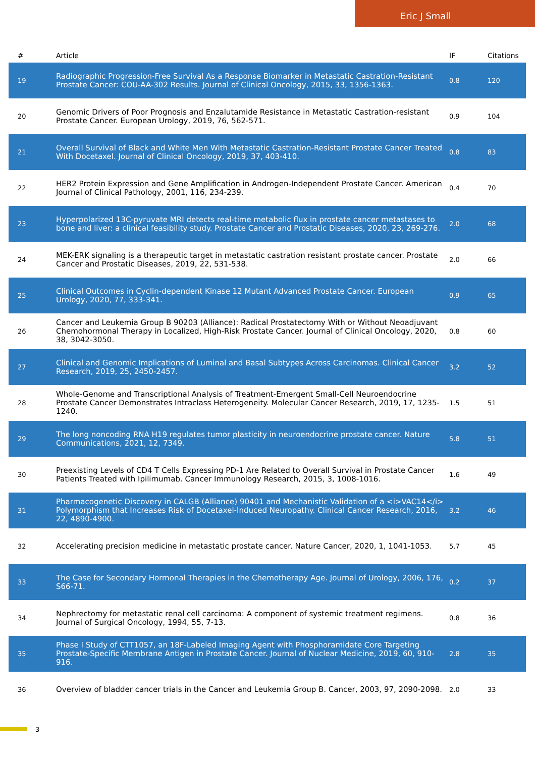Eric J Small
| # | Article | IF | Citations |
| --- | --- | --- | --- |
| 19 | Radiographic Progression-Free Survival As a Response Biomarker in Metastatic Castration-Resistant Prostate Cancer: COU-AA-302 Results. Journal of Clinical Oncology, 2015, 33, 1356-1363. | 0.8 | 120 |
| 20 | Genomic Drivers of Poor Prognosis and Enzalutamide Resistance in Metastatic Castration-resistant Prostate Cancer. European Urology, 2019, 76, 562-571. | 0.9 | 104 |
| 21 | Overall Survival of Black and White Men With Metastatic Castration-Resistant Prostate Cancer Treated With Docetaxel. Journal of Clinical Oncology, 2019, 37, 403-410. | 0.8 | 83 |
| 22 | HER2 Protein Expression and Gene Amplification in Androgen-Independent Prostate Cancer. American Journal of Clinical Pathology, 2001, 116, 234-239. | 0.4 | 70 |
| 23 | Hyperpolarized 13C-pyruvate MRI detects real-time metabolic flux in prostate cancer metastases to bone and liver: a clinical feasibility study. Prostate Cancer and Prostatic Diseases, 2020, 23, 269-276. | 2.0 | 68 |
| 24 | MEK-ERK signaling is a therapeutic target in metastatic castration resistant prostate cancer. Prostate Cancer and Prostatic Diseases, 2019, 22, 531-538. | 2.0 | 66 |
| 25 | Clinical Outcomes in Cyclin-dependent Kinase 12 Mutant Advanced Prostate Cancer. European Urology, 2020, 77, 333-341. | 0.9 | 65 |
| 26 | Cancer and Leukemia Group B 90203 (Alliance): Radical Prostatectomy With or Without Neoadjuvant Chemohormonal Therapy in Localized, High-Risk Prostate Cancer. Journal of Clinical Oncology, 2020, 38, 3042-3050. | 0.8 | 60 |
| 27 | Clinical and Genomic Implications of Luminal and Basal Subtypes Across Carcinomas. Clinical Cancer Research, 2019, 25, 2450-2457. | 3.2 | 52 |
| 28 | Whole-Genome and Transcriptional Analysis of Treatment-Emergent Small-Cell Neuroendocrine Prostate Cancer Demonstrates Intraclass Heterogeneity. Molecular Cancer Research, 2019, 17, 1235-1240. | 1.5 | 51 |
| 29 | The long noncoding RNA H19 regulates tumor plasticity in neuroendocrine prostate cancer. Nature Communications, 2021, 12, 7349. | 5.8 | 51 |
| 30 | Preexisting Levels of CD4 T Cells Expressing PD-1 Are Related to Overall Survival in Prostate Cancer Patients Treated with Ipilimumab. Cancer Immunology Research, 2015, 3, 1008-1016. | 1.6 | 49 |
| 31 | Pharmacogenetic Discovery in CALGB (Alliance) 90401 and Mechanistic Validation of a <i>VAC14</i> Polymorphism that Increases Risk of Docetaxel-Induced Neuropathy. Clinical Cancer Research, 2016, 22, 4890-4900. | 3.2 | 46 |
| 32 | Accelerating precision medicine in metastatic prostate cancer. Nature Cancer, 2020, 1, 1041-1053. | 5.7 | 45 |
| 33 | The Case for Secondary Hormonal Therapies in the Chemotherapy Age. Journal of Urology, 2006, 176, S66-71. | 0.2 | 37 |
| 34 | Nephrectomy for metastatic renal cell carcinoma: A component of systemic treatment regimens. Journal of Surgical Oncology, 1994, 55, 7-13. | 0.8 | 36 |
| 35 | Phase I Study of CTT1057, an 18F-Labeled Imaging Agent with Phosphoramidate Core Targeting Prostate-Specific Membrane Antigen in Prostate Cancer. Journal of Nuclear Medicine, 2019, 60, 910-916. | 2.8 | 35 |
| 36 | Overview of bladder cancer trials in the Cancer and Leukemia Group B. Cancer, 2003, 97, 2090-2098. | 2.0 | 33 |
3